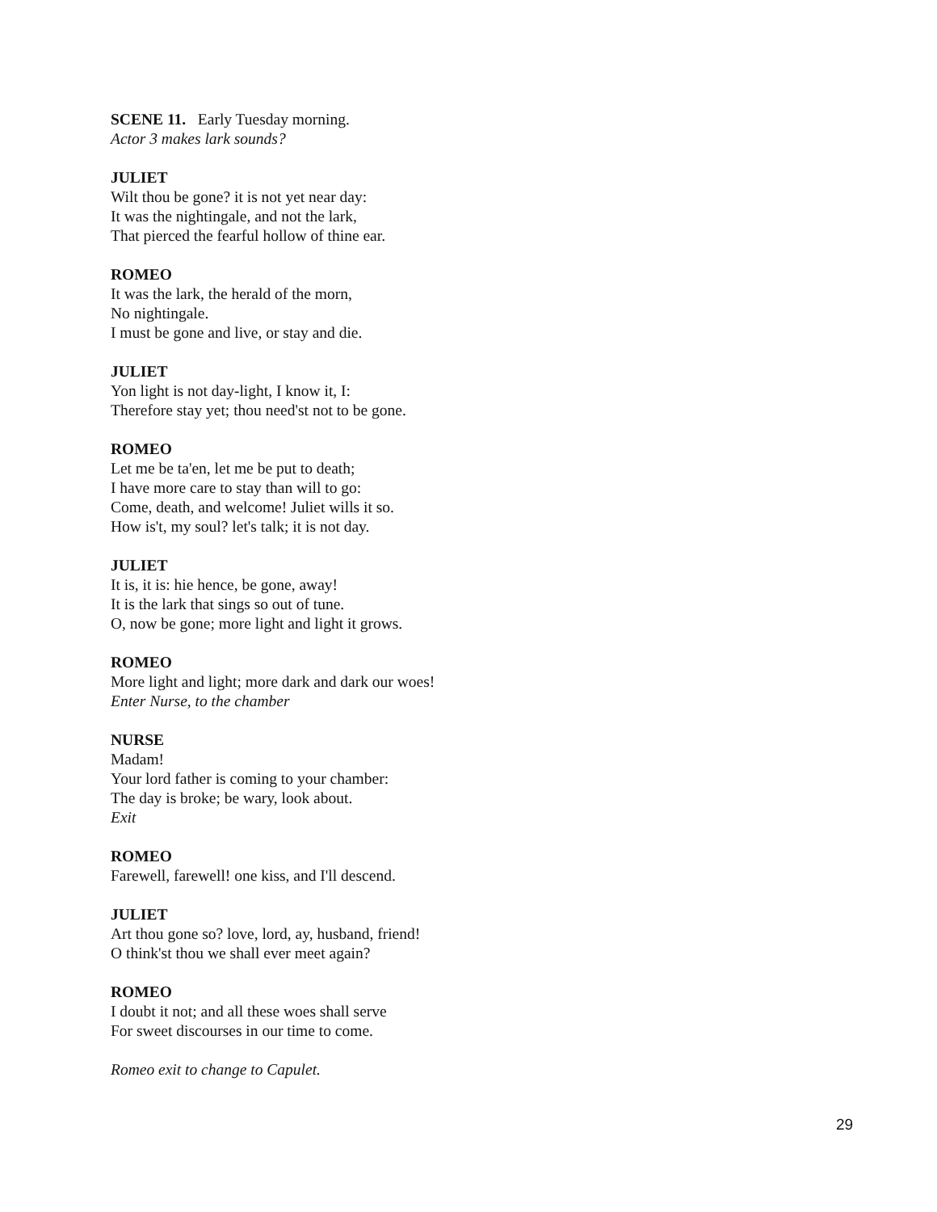SCENE 11. Early Tuesday morning.
Actor 3 makes lark sounds?
JULIET
Wilt thou be gone? it is not yet near day:
It was the nightingale, and not the lark,
That pierced the fearful hollow of thine ear.
ROMEO
It was the lark, the herald of the morn,
No nightingale.
I must be gone and live, or stay and die.
JULIET
Yon light is not day-light, I know it, I:
Therefore stay yet; thou need'st not to be gone.
ROMEO
Let me be ta'en, let me be put to death;
I have more care to stay than will to go:
Come, death, and welcome! Juliet wills it so.
How is't, my soul? let's talk; it is not day.
JULIET
It is, it is: hie hence, be gone, away!
It is the lark that sings so out of tune.
O, now be gone; more light and light it grows.
ROMEO
More light and light; more dark and dark our woes!
Enter Nurse, to the chamber
NURSE
Madam!
Your lord father is coming to your chamber:
The day is broke; be wary, look about.
Exit
ROMEO
Farewell, farewell! one kiss, and I'll descend.
JULIET
Art thou gone so? love, lord, ay, husband, friend!
O think'st thou we shall ever meet again?
ROMEO
I doubt it not; and all these woes shall serve
For sweet discourses in our time to come.
Romeo exit to change to Capulet.
29